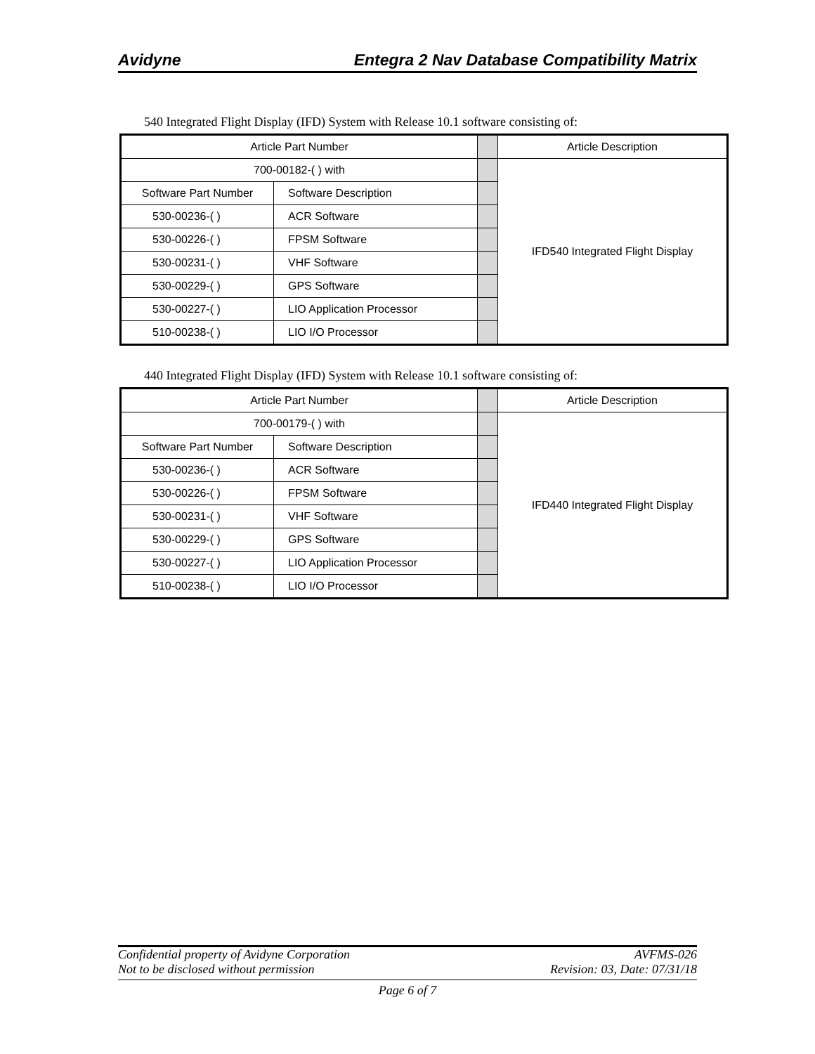Avidyne Entegra 2 Nav Database Compatibility Matrix
540 Integrated Flight Display (IFD) System with Release 10.1 software consisting of:
| Article Part Number | | | Article Description |
| 700-00182-( ) with | | | IFD540 Integrated Flight Display |
| Software Part Number | Software Description | | |
| 530-00236-( ) | ACR Software | | |
| 530-00226-( ) | FPSM Software | | |
| 530-00231-( ) | VHF Software | | |
| 530-00229-( ) | GPS Software | | |
| 530-00227-( ) | LIO Application Processor | | |
| 510-00238-( ) | LIO I/O Processor | | |
440 Integrated Flight Display (IFD) System with Release 10.1 software consisting of:
| Article Part Number | | | Article Description |
| 700-00179-( ) with | | | IFD440 Integrated Flight Display |
| Software Part Number | Software Description | | |
| 530-00236-( ) | ACR Software | | |
| 530-00226-( ) | FPSM Software | | |
| 530-00231-( ) | VHF Software | | |
| 530-00229-( ) | GPS Software | | |
| 530-00227-( ) | LIO Application Processor | | |
| 510-00238-( ) | LIO I/O Processor | | |
Confidential property of Avidyne Corporation AVFMS-026
Not to be disclosed without permission Revision: 03, Date: 07/31/18
Page 6 of 7